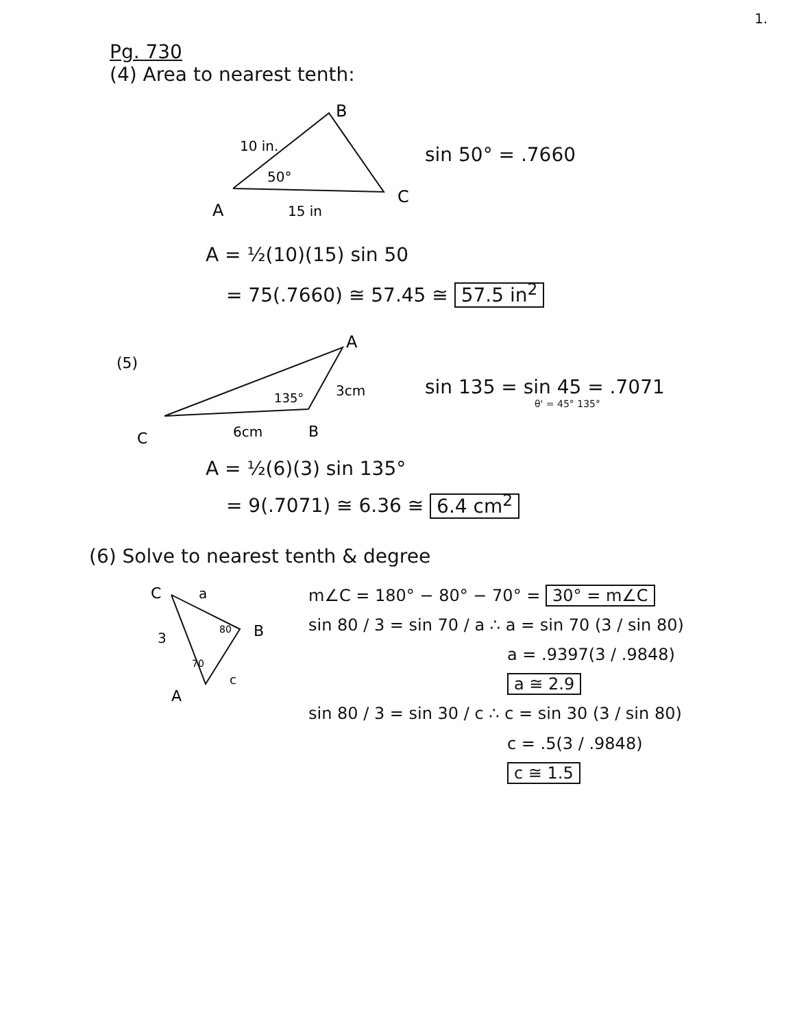1.
Pg. 730
(4) Area to nearest tenth:
10 in.
50°
B
C
A
15 in
sin 50° = .7660
A = ½(10)(15) sin 50
= 75(.7660) ≅ 57.45 ≅ 57.5 in<sup>2</sup>
(5)
A
135°
3cm
B
C
6cm
sin 135 = sin 45 = .7071
θ' = 45° 135°
A = ½(6)(3) sin 135°
= 9(.7071) ≅ 6.36 ≅ 6.4 cm<sup>2</sup>
(6) Solve to nearest tenth & degree
C
a
B
3
80
70
A
c
m∠C = 180° − 80° − 70° = 30° = m∠C
sin 80 / 3 = sin 70 / a ∴ a = sin 70 (3 / sin 80)
a = .9397(3 / .9848)
a ≅ 2.9
sin 80 / 3 = sin 30 / c ∴ c = sin 30 (3 / sin 80)
c = .5(3 / .9848)
c ≅ 1.5